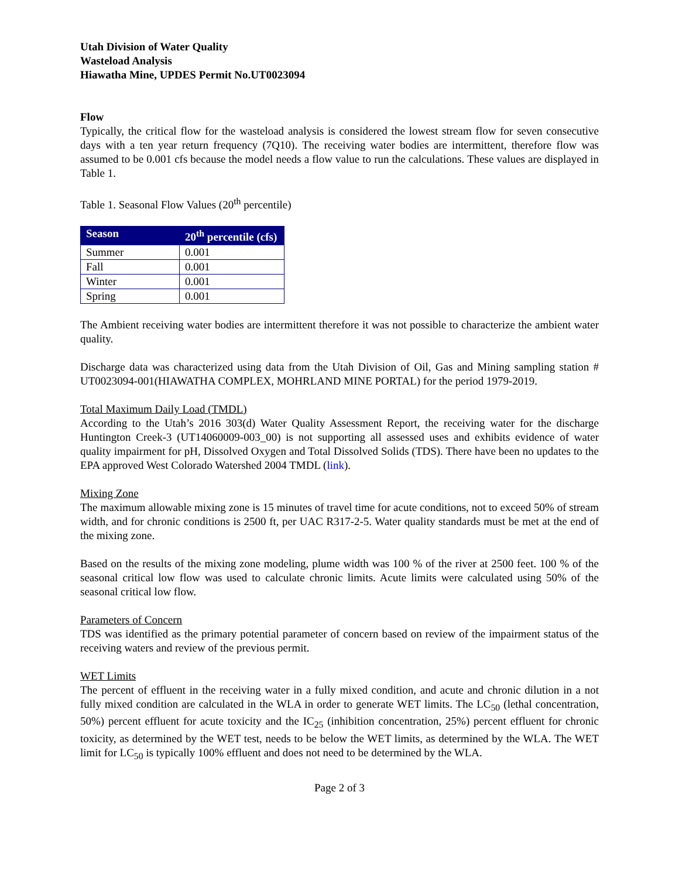Utah Division of Water Quality
Wasteload Analysis
Hiawatha Mine, UPDES Permit No.UT0023094
Flow
Typically, the critical flow for the wasteload analysis is considered the lowest stream flow for seven consecutive days with a ten year return frequency (7Q10). The receiving water bodies are intermittent, therefore flow was assumed to be 0.001 cfs because the model needs a flow value to run the calculations. These values are displayed in Table 1.
Table 1. Seasonal Flow Values (20<sup>th</sup> percentile)
| Season | 20<sup>th</sup> percentile (cfs) |
| --- | --- |
| Summer | 0.001 |
| Fall | 0.001 |
| Winter | 0.001 |
| Spring | 0.001 |
The Ambient receiving water bodies are intermittent therefore it was not possible to characterize the ambient water quality.
Discharge data was characterized using data from the Utah Division of Oil, Gas and Mining sampling station # UT0023094-001(HIAWATHA COMPLEX, MOHRLAND MINE PORTAL) for the period 1979-2019.
Total Maximum Daily Load (TMDL)
According to the Utah’s 2016 303(d) Water Quality Assessment Report, the receiving water for the discharge Huntington Creek-3 (UT14060009-003_00) is not supporting all assessed uses and exhibits evidence of water quality impairment for pH, Dissolved Oxygen and Total Dissolved Solids (TDS). There have been no updates to the EPA approved West Colorado Watershed 2004 TMDL (link).
Mixing Zone
The maximum allowable mixing zone is 15 minutes of travel time for acute conditions, not to exceed 50% of stream width, and for chronic conditions is 2500 ft, per UAC R317-2-5. Water quality standards must be met at the end of the mixing zone.
Based on the results of the mixing zone modeling, plume width was 100 % of the river at 2500 feet. 100 % of the seasonal critical low flow was used to calculate chronic limits. Acute limits were calculated using 50% of the seasonal critical low flow.
Parameters of Concern
TDS was identified as the primary potential parameter of concern based on review of the impairment status of the receiving waters and review of the previous permit.
WET Limits
The percent of effluent in the receiving water in a fully mixed condition, and acute and chronic dilution in a not fully mixed condition are calculated in the WLA in order to generate WET limits. The LC<sub>50</sub> (lethal concentration, 50%) percent effluent for acute toxicity and the IC<sub>25</sub> (inhibition concentration, 25%) percent effluent for chronic toxicity, as determined by the WET test, needs to be below the WET limits, as determined by the WLA. The WET limit for LC<sub>50</sub> is typically 100% effluent and does not need to be determined by the WLA.
Page 2 of 3